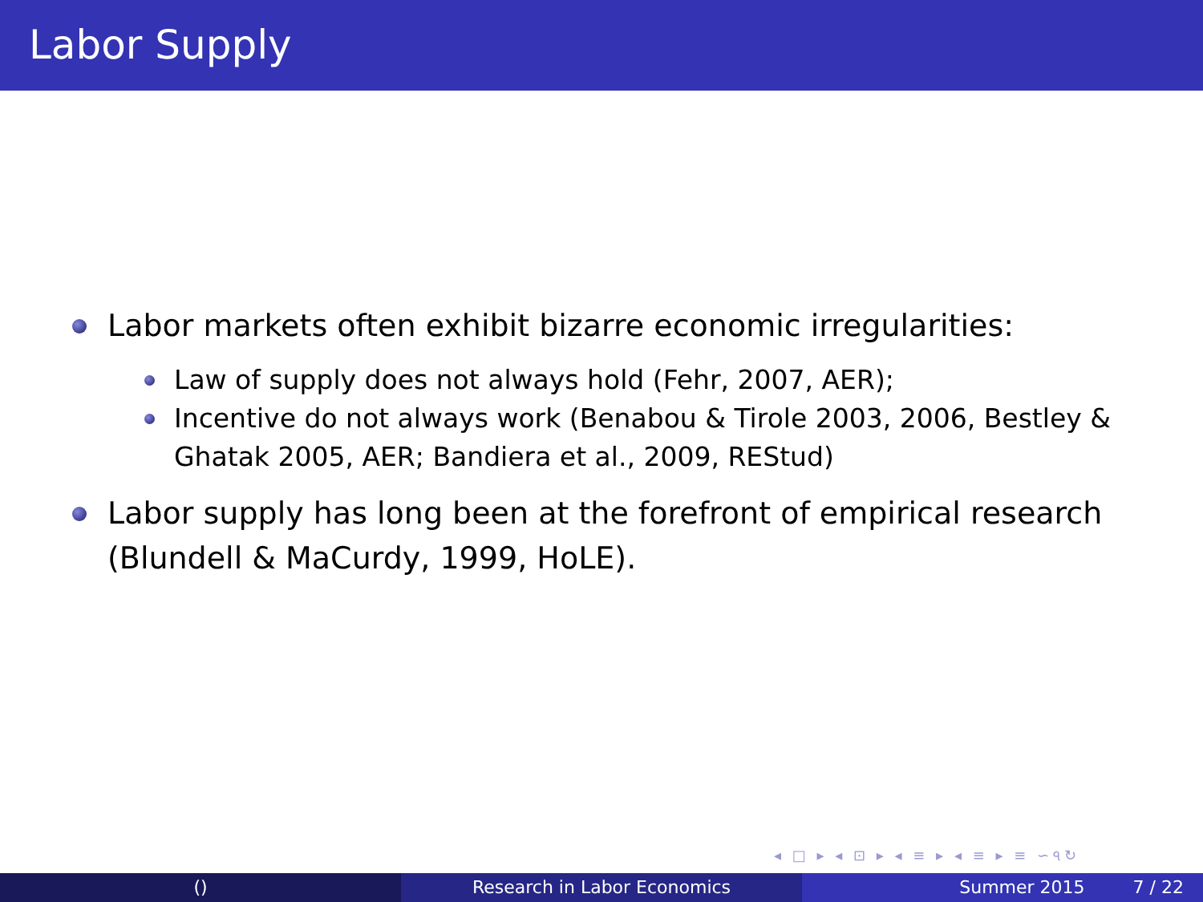Labor Supply
Labor markets often exhibit bizarre economic irregularities:
Law of supply does not always hold (Fehr, 2007, AER);
Incentive do not always work (Benabou & Tirole 2003, 2006, Bestley & Ghatak 2005, AER; Bandiera et al., 2009, REStud)
Labor supply has long been at the forefront of empirical research (Blundell & MaCurdy, 1999, HoLE).
◂ □ ▸ ◂ ⊡ ▸ ◂ ≡ ▸ ◂ ≡ ▸ ≡ ∽৭↻
() Research in Labor Economics Summer 2015 7 / 22